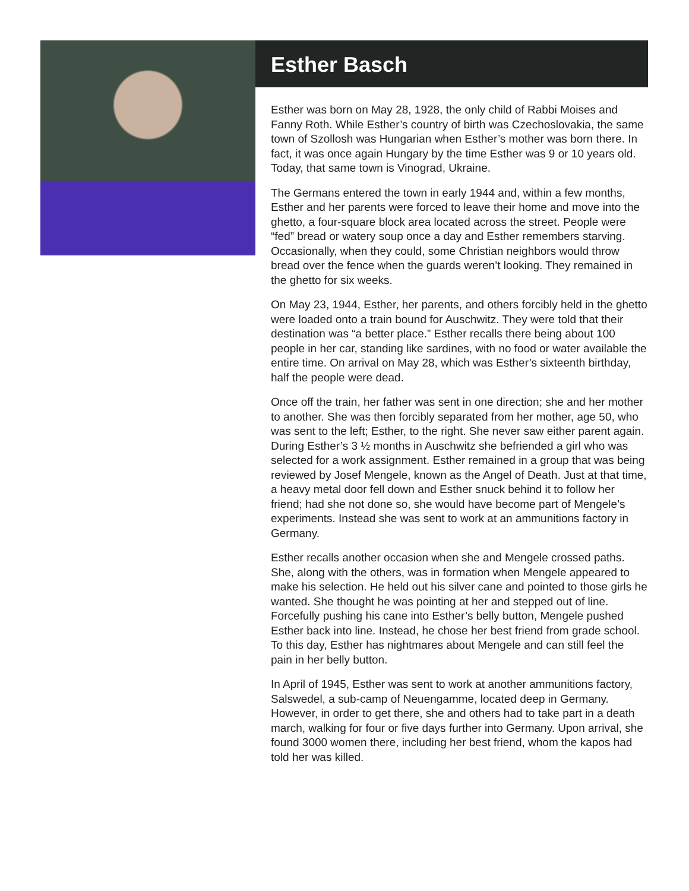Esther Basch
Esther was born on May 28, 1928, the only child of Rabbi Moises and Fanny Roth. While Esther’s country of birth was Czechoslovakia, the same town of Szollosh was Hungarian when Esther’s mother was born there. In fact, it was once again Hungary by the time Esther was 9 or 10 years old. Today, that same town is Vinograd, Ukraine.
The Germans entered the town in early 1944 and, within a few months, Esther and her parents were forced to leave their home and move into the ghetto, a four-square block area located across the street. People were “fed” bread or watery soup once a day and Esther remembers starving. Occasionally, when they could, some Christian neighbors would throw bread over the fence when the guards weren’t looking. They remained in the ghetto for six weeks.
On May 23, 1944, Esther, her parents, and others forcibly held in the ghetto were loaded onto a train bound for Auschwitz. They were told that their destination was “a better place.” Esther recalls there being about 100 people in her car, standing like sardines, with no food or water available the entire time. On arrival on May 28, which was Esther’s sixteenth birthday, half the people were dead.
Once off the train, her father was sent in one direction; she and her mother to another. She was then forcibly separated from her mother, age 50, who was sent to the left; Esther, to the right. She never saw either parent again. During Esther’s 3 ½ months in Auschwitz she befriended a girl who was selected for a work assignment. Esther remained in a group that was being reviewed by Josef Mengele, known as the Angel of Death. Just at that time, a heavy metal door fell down and Esther snuck behind it to follow her friend; had she not done so, she would have become part of Mengele’s experiments. Instead she was sent to work at an ammunitions factory in Germany.
Esther recalls another occasion when she and Mengele crossed paths. She, along with the others, was in formation when Mengele appeared to make his selection. He held out his silver cane and pointed to those girls he wanted. She thought he was pointing at her and stepped out of line. Forcefully pushing his cane into Esther’s belly button, Mengele pushed Esther back into line. Instead, he chose her best friend from grade school. To this day, Esther has nightmares about Mengele and can still feel the pain in her belly button.
In April of 1945, Esther was sent to work at another ammunitions factory, Salswedel, a sub-camp of Neuengamme, located deep in Germany. However, in order to get there, she and others had to take part in a death march, walking for four or five days further into Germany. Upon arrival, she found 3000 women there, including her best friend, whom the kapos had told her was killed.